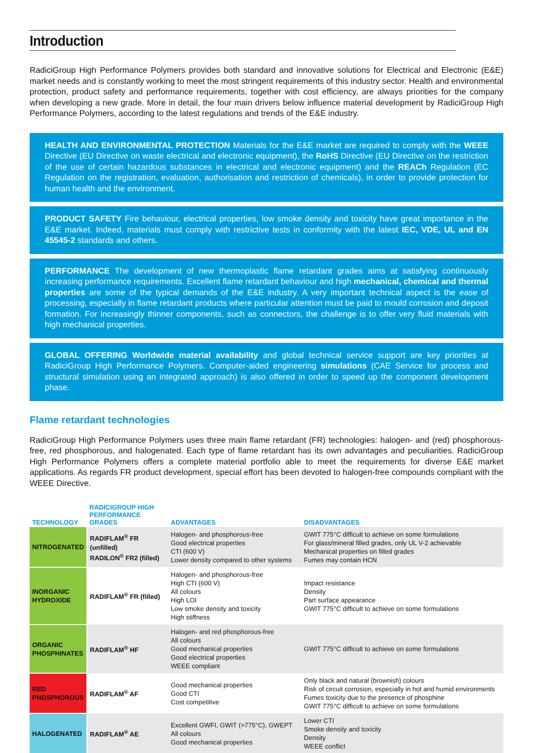Introduction
RadiciGroup High Performance Polymers provides both standard and innovative solutions for Electrical and Electronic (E&E) market needs and is constantly working to meet the most stringent requirements of this industry sector. Health and environmental protection, product safety and performance requirements, together with cost efficiency, are always priorities for the company when developing a new grade. More in detail, the four main drivers below influence material development by RadiciGroup High Performance Polymers, according to the latest regulations and trends of the E&E industry.
HEALTH AND ENVIRONMENTAL PROTECTION Materials for the E&E market are required to comply with the WEEE Directive (EU Directive on waste electrical and electronic equipment), the RoHS Directive (EU Directive on the restriction of the use of certain hazardous substances in electrical and electronic equipment) and the REACh Regulation (EC Regulation on the registration, evaluation, authorisation and restriction of chemicals), in order to provide protection for human health and the environment.
PRODUCT SAFETY Fire behaviour, electrical properties, low smoke density and toxicity have great importance in the E&E market. Indeed, materials must comply with restrictive tests in conformity with the latest IEC, VDE, UL and EN 45545-2 standards and others.
PERFORMANCE The development of new thermoplastic flame retardant grades aims at satisfying continuously increasing performance requirements. Excellent flame retardant behaviour and high mechanical, chemical and thermal properties are some of the typical demands of the E&E industry. A very important technical aspect is the ease of processing, especially in flame retardant products where particular attention must be paid to mould corrosion and deposit formation. For increasingly thinner components, such as connectors, the challenge is to offer very fluid materials with high mechanical properties.
GLOBAL OFFERING Worldwide material availability and global technical service support are key priorities at RadiciGroup High Performance Polymers. Computer-aided engineering simulations (CAE Service for process and structural simulation using an integrated approach) is also offered in order to speed up the component development phase.
Flame retardant technologies
RadiciGroup High Performance Polymers uses three main flame retardant (FR) technologies: halogen- and (red) phosphorous-free, red phosphorous, and halogenated. Each type of flame retardant has its own advantages and peculiarities. RadiciGroup High Performance Polymers offers a complete material portfolio able to meet the requirements for diverse E&E market applications. As regards FR product development, special effort has been devoted to halogen-free compounds compliant with the WEEE Directive.
| TECHNOLOGY | RADICIGROUP HIGH PERFORMANCE GRADES | ADVANTAGES | DISADVANTAGES |
| --- | --- | --- | --- |
| NITROGENATED | RADIFLAM<sup>®</sup> FR (unfilled) RADILON<sup>®</sup> FR2 (filled) | Halogen- and phosphorous-free Good electrical properties CTI (600 V) Lower density compared to other systems | GWIT 775°C difficult to achieve on some formulations For glass/mineral filled grades, only UL V-2 achievable Mechanical properties on filled grades Fumes may contain HCN |
| INORGANIC HYDROXIDE | RADIFLAM<sup>®</sup> FR (filled) | Halogen- and phosphorous-free High CTI (600 V) All colours High LOI Low smoke density and toxicity High stiffness | Impact resistance Density Part surface appearance GWIT 775°C difficult to achieve on some formulations |
| ORGANIC PHOSPHINATES | RADIFLAM<sup>®</sup> HF | Halogen- and red phosphorous-free All colours Good mechanical properties Good electrical properties WEEE compliant | GWIT 775°C difficult to achieve on some formulations |
| RED PHOSPHOROUS | RADIFLAM<sup>®</sup> AF | Good mechanical properties Good CTI Cost competitive | Only black and natural (brownish) colours Risk of circuit corrosion, especially in hot and humid environments Fumes toxicity due to the presence of phosphine GWIT 775°C difficult to achieve on some formulations |
| HALOGENATED | RADIFLAM<sup>®</sup> AE | Excellent GWFI, GWIT (>775°C), GWEPT All colours Good mechanical properties | Lower CTI Smoke density and toxicity Density WEEE conflict |